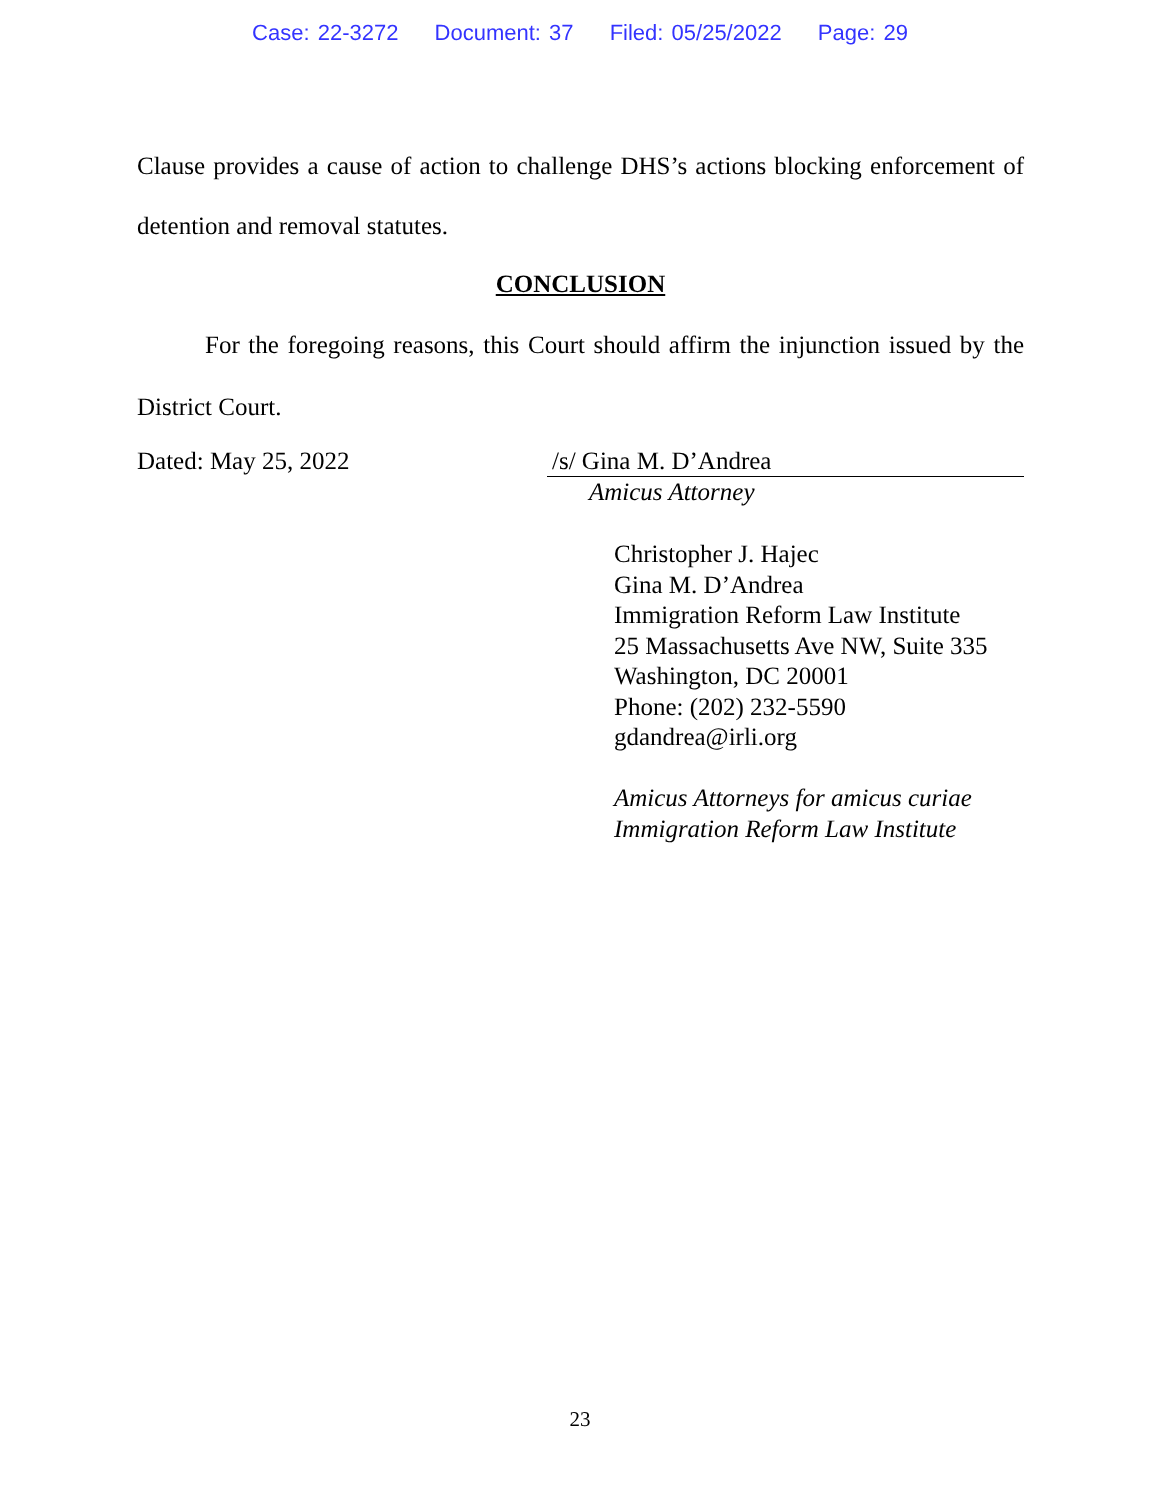Case: 22-3272 Document: 37 Filed: 05/25/2022 Page: 29
Clause provides a cause of action to challenge DHS’s actions blocking enforcement of detention and removal statutes.
CONCLUSION
For the foregoing reasons, this Court should affirm the injunction issued by the District Court.
Dated: May 25, 2022 /s/ Gina M. D’Andrea
Amicus Attorney
Christopher J. Hajec
Gina M. D’Andrea
Immigration Reform Law Institute
25 Massachusetts Ave NW, Suite 335
Washington, DC 20001
Phone: (202) 232-5590
gdandrea@irli.org
Amicus Attorneys for amicus curiae
Immigration Reform Law Institute
23